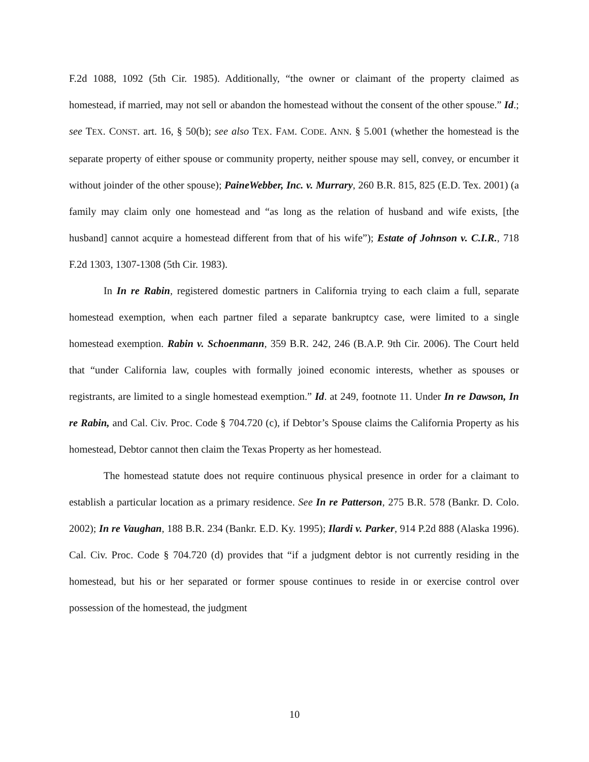F.2d 1088, 1092 (5th Cir. 1985). Additionally, “the owner or claimant of the property claimed as homestead, if married, may not sell or abandon the homestead without the consent of the other spouse.” Id.; see TEX. CONST. art. 16, § 50(b); see also TEX. FAM. CODE. ANN. § 5.001 (whether the homestead is the separate property of either spouse or community property, neither spouse may sell, convey, or encumber it without joinder of the other spouse); PaineWebber, Inc. v. Murrary, 260 B.R. 815, 825 (E.D. Tex. 2001) (a family may claim only one homestead and “as long as the relation of husband and wife exists, [the husband] cannot acquire a homestead different from that of his wife”); Estate of Johnson v. C.I.R., 718 F.2d 1303, 1307-1308 (5th Cir. 1983).
In In re Rabin, registered domestic partners in California trying to each claim a full, separate homestead exemption, when each partner filed a separate bankruptcy case, were limited to a single homestead exemption. Rabin v. Schoenmann, 359 B.R. 242, 246 (B.A.P. 9th Cir. 2006). The Court held that “under California law, couples with formally joined economic interests, whether as spouses or registrants, are limited to a single homestead exemption.” Id. at 249, footnote 11. Under In re Dawson, In re Rabin, and Cal. Civ. Proc. Code § 704.720 (c), if Debtor’s Spouse claims the California Property as his homestead, Debtor cannot then claim the Texas Property as her homestead.
The homestead statute does not require continuous physical presence in order for a claimant to establish a particular location as a primary residence. See In re Patterson, 275 B.R. 578 (Bankr. D. Colo. 2002); In re Vaughan, 188 B.R. 234 (Bankr. E.D. Ky. 1995); Ilardi v. Parker, 914 P.2d 888 (Alaska 1996). Cal. Civ. Proc. Code § 704.720 (d) provides that “if a judgment debtor is not currently residing in the homestead, but his or her separated or former spouse continues to reside in or exercise control over possession of the homestead, the judgment
10